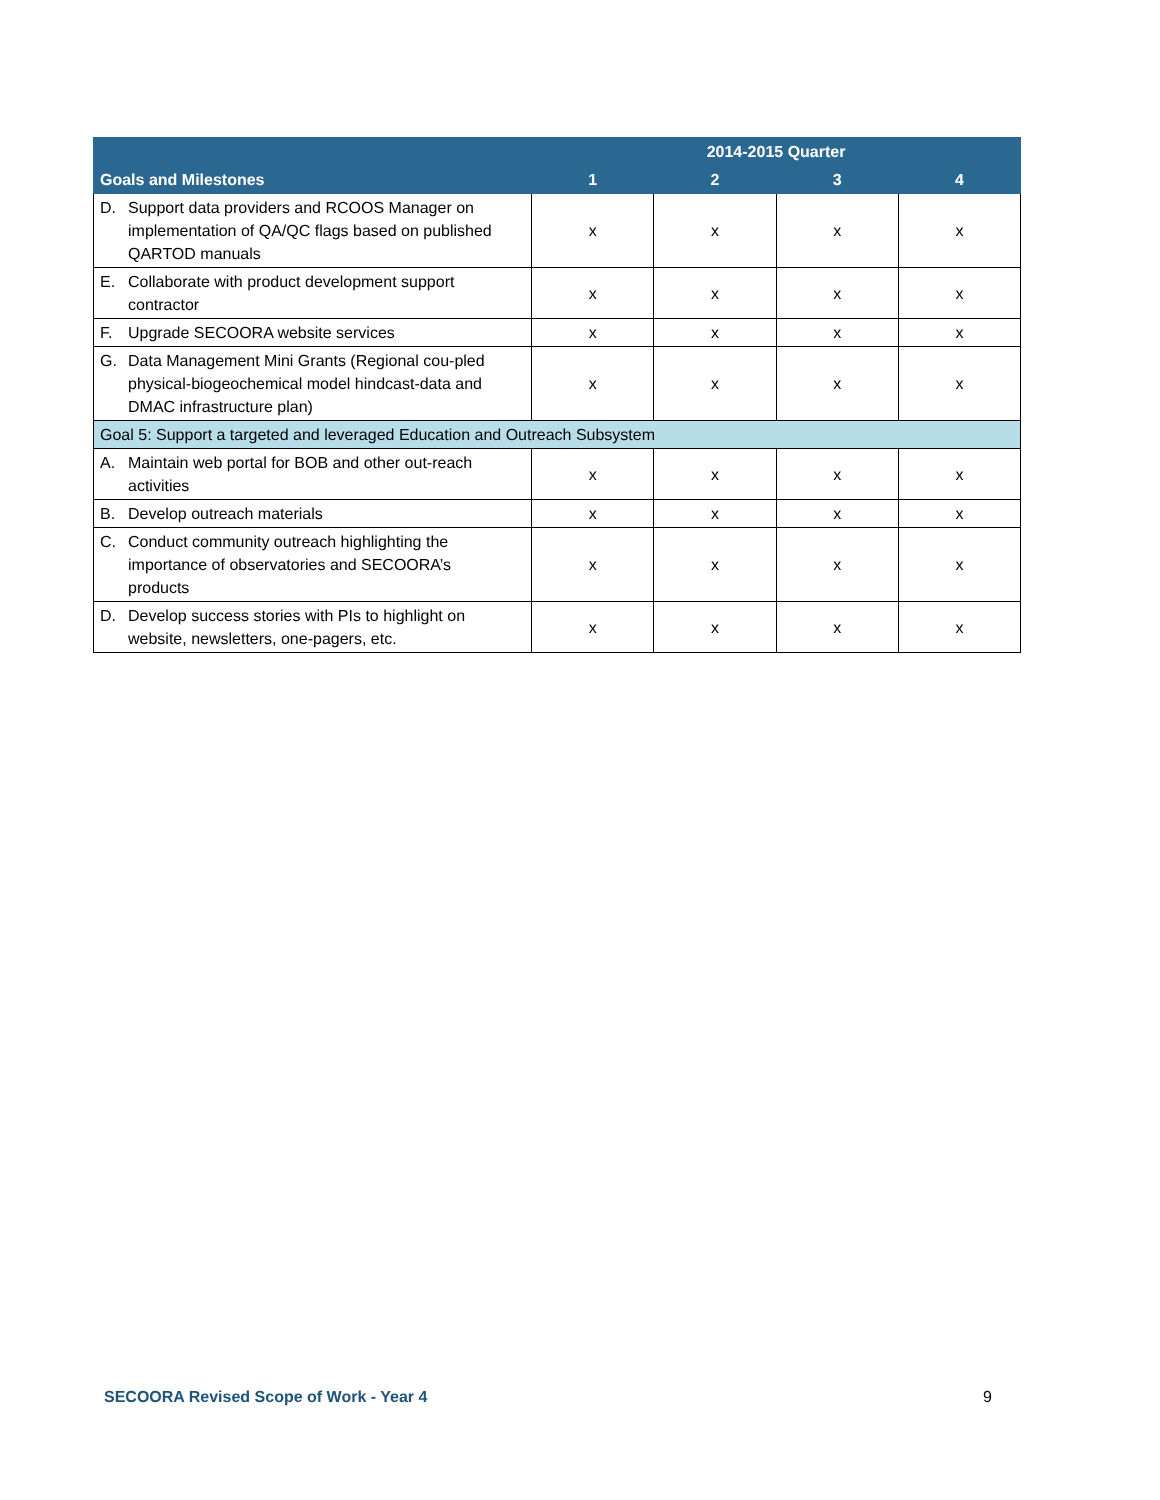| | 2014-2015 Quarter | | | |
| --- | --- | --- | --- | --- |
| Goals and Milestones | 1 | 2 | 3 | 4 |
| D. Support data providers and RCOOS Manager on implementation of QA/QC flags based on published QARTOD manuals | x | x | x | x |
| E. Collaborate with product development support contractor | x | x | x | x |
| F. Upgrade SECOORA website services | x | x | x | x |
| G. Data Management Mini Grants (Regional cou-pled physical-biogeochemical model hindcast-data and DMAC infrastructure plan) | x | x | x | x |
| Goal 5: Support a targeted and leveraged Education and Outreach Subsystem | | | | |
| A. Maintain web portal for BOB and other out-reach activities | x | x | x | x |
| B. Develop outreach materials | x | x | x | x |
| C. Conduct community outreach highlighting the importance of observatories and SECOORA’s products | x | x | x | x |
| D. Develop success stories with PIs to highlight on website, newsletters, one-pagers, etc. | x | x | x | x |
SECOORA Revised Scope of Work - Year 4 9